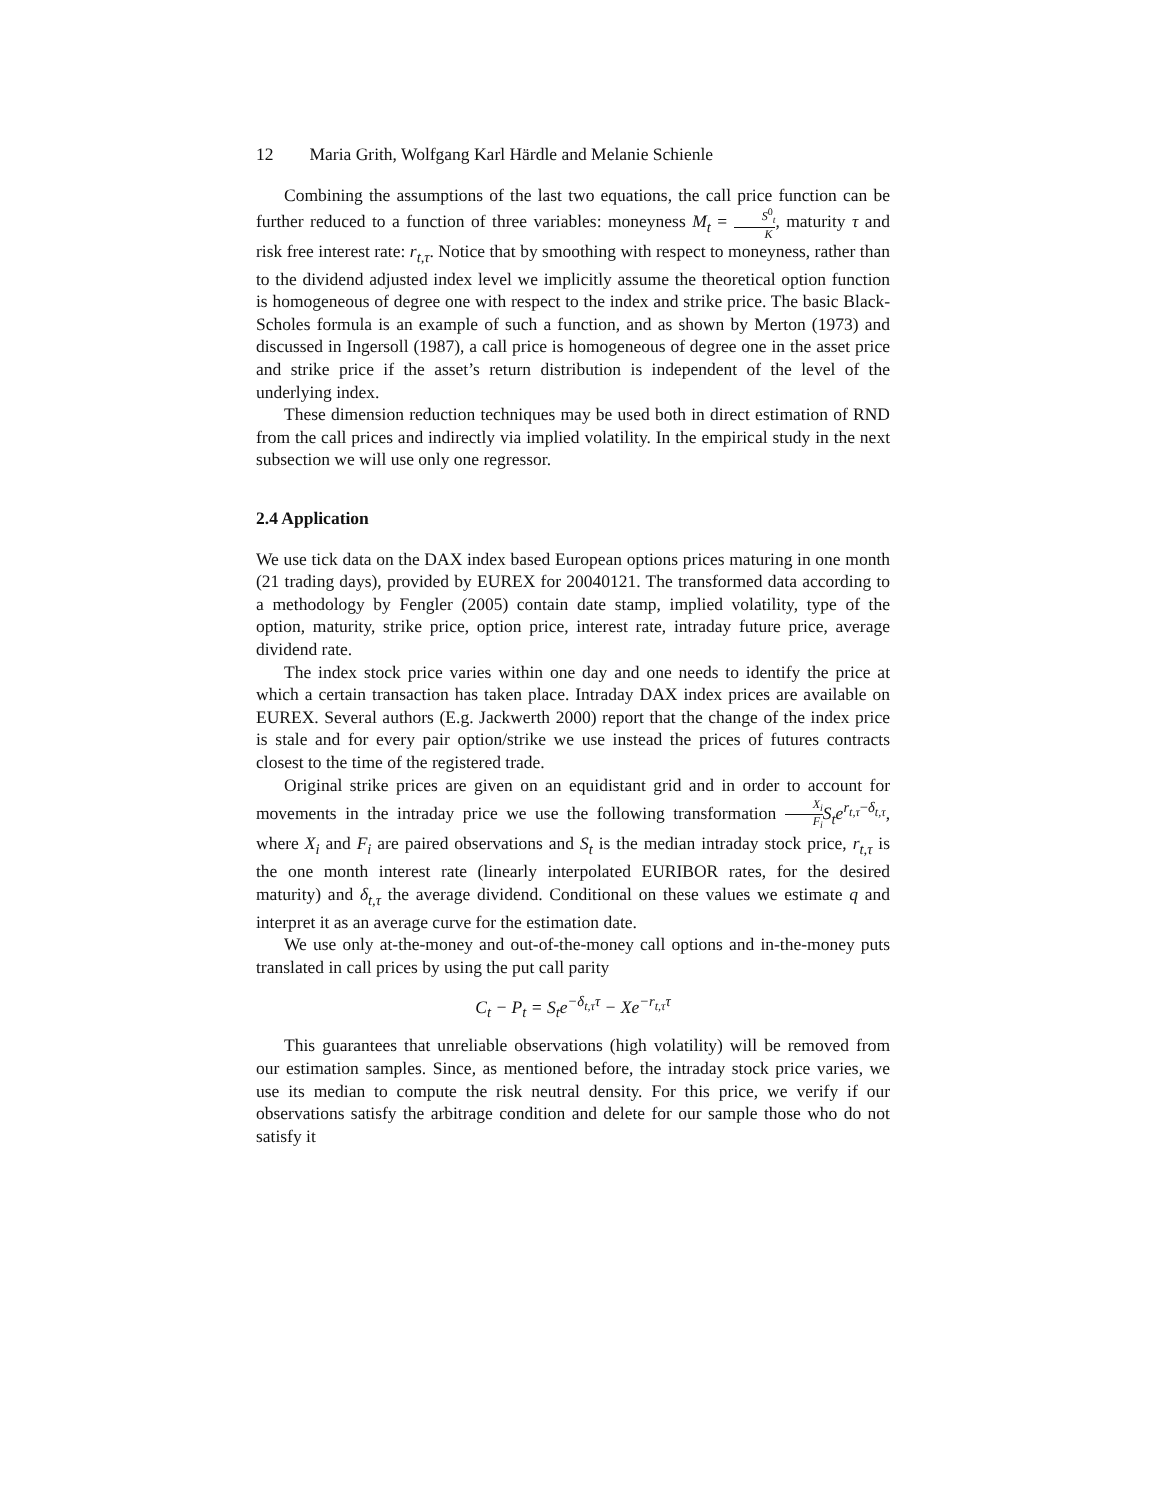12 Maria Grith, Wolfgang Karl Härdle and Melanie Schienle
Combining the assumptions of the last two equations, the call price function can be further reduced to a function of three variables: moneyness M<sub>t</sub> = S<sup>0</sup><sub>t</sub> K, maturity τ and risk free interest rate: r<sub>t,τ</sub>. Notice that by smoothing with respect to moneyness, rather than to the dividend adjusted index level we implicitly assume the theoretical option function is homogeneous of degree one with respect to the index and strike price. The basic Black-Scholes formula is an example of such a function, and as shown by Merton (1973) and discussed in Ingersoll (1987), a call price is homogeneous of degree one in the asset price and strike price if the asset’s return distribution is independent of the level of the underlying index.
These dimension reduction techniques may be used both in direct estimation of RND from the call prices and indirectly via implied volatility. In the empirical study in the next subsection we will use only one regressor.
2.4 Application
We use tick data on the DAX index based European options prices maturing in one month (21 trading days), provided by EUREX for 20040121. The transformed data according to a methodology by Fengler (2005) contain date stamp, implied volatility, type of the option, maturity, strike price, option price, interest rate, intraday future price, average dividend rate.
The index stock price varies within one day and one needs to identify the price at which a certain transaction has taken place. Intraday DAX index prices are available on EUREX. Several authors (E.g. Jackwerth 2000) report that the change of the index price is stale and for every pair option/strike we use instead the prices of futures contracts closest to the time of the registered trade.
Original strike prices are given on an equidistant grid and in order to account for movements in the intraday price we use the following transformation X<sub>i</sub> F<sub>i</sub> S<sub>t</sub>e<sup>r<sub>t,τ</sub>−δ<sub>t,τ</sub></sup>, where X<sub>i</sub> and F<sub>i</sub> are paired observations and S<sub>t</sub> is the median intraday stock price, r<sub>t,τ</sub> is the one month interest rate (linearly interpolated EURIBOR rates, for the desired maturity) and δ<sub>t,τ</sub> the average dividend. Conditional on these values we estimate q and interpret it as an average curve for the estimation date.
We use only at-the-money and out-of-the-money call options and in-the-money puts translated in call prices by using the put call parity
C<sub>t</sub> − P<sub>t</sub> = S<sub>t</sub>e<sup>−δ<sub>t,τ</sub>τ</sup> − Xe<sup>−r<sub>t,τ</sub>τ</sup>
This guarantees that unreliable observations (high volatility) will be removed from our estimation samples. Since, as mentioned before, the intraday stock price varies, we use its median to compute the risk neutral density. For this price, we verify if our observations satisfy the arbitrage condition and delete for our sample those who do not satisfy it